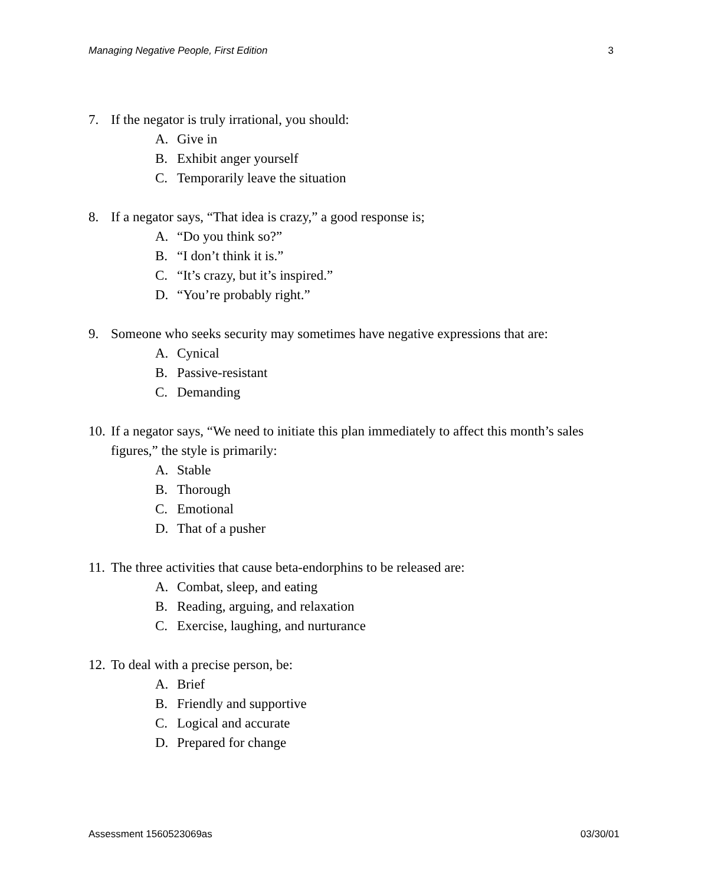Managing Negative People, First Edition 3
7. If the negator is truly irrational, you should:
A. Give in
B. Exhibit anger yourself
C. Temporarily leave the situation
8. If a negator says, “That idea is crazy,” a good response is;
A. “Do you think so?”
B. “I don’t think it is.”
C. “It’s crazy, but it’s inspired.”
D. “You’re probably right.”
9. Someone who seeks security may sometimes have negative expressions that are:
A. Cynical
B. Passive-resistant
C. Demanding
10.
If a negator says, “We need to initiate this plan immediately to affect this month’s sales figures,” the style is primarily:
A. Stable
B. Thorough
C. Emotional
D. That of a pusher
11.
The three activities that cause beta-endorphins to be released are:
A. Combat, sleep, and eating
B. Reading, arguing, and relaxation
C. Exercise, laughing, and nurturance
12.
To deal with a precise person, be:
A. Brief
B. Friendly and supportive
C. Logical and accurate
D. Prepared for change
Assessment 1560523069as 03/30/01